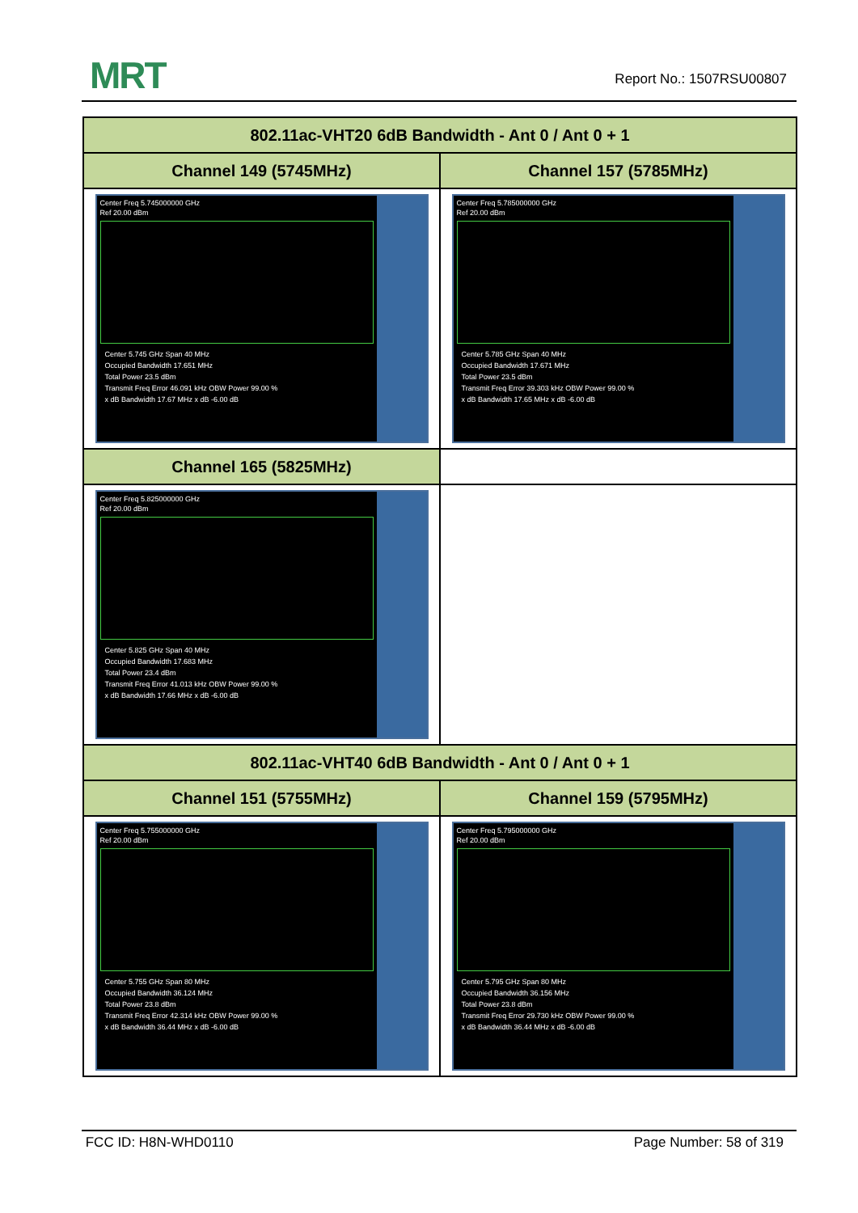MRT Report No.: 1507RSU00807
| 802.11ac-VHT20 6dB Bandwidth - Ant 0 / Ant 0 + 1 | |
| --- | --- |
| Channel 149 (5745MHz) | Channel 157 (5785MHz) |
| Center Freq 5.745000000 GHz Ref 20.00 dBm Center 5.745 GHz Span 40 MHz Occupied Bandwidth 17.651 MHz Total Power 23.5 dBm Transmit Freq Error 46.091 kHz OBW Power 99.00 % x dB Bandwidth 17.67 MHz x dB -6.00 dB | Center Freq 5.785000000 GHz Ref 20.00 dBm Center 5.785 GHz Span 40 MHz Occupied Bandwidth 17.671 MHz Total Power 23.5 dBm Transmit Freq Error 39.303 kHz OBW Power 99.00 % x dB Bandwidth 17.65 MHz x dB -6.00 dB |
| Channel 165 (5825MHz) | |
| Center Freq 5.825000000 GHz Ref 20.00 dBm Center 5.825 GHz Span 40 MHz Occupied Bandwidth 17.683 MHz Total Power 23.4 dBm Transmit Freq Error 41.013 kHz OBW Power 99.00 % x dB Bandwidth 17.66 MHz x dB -6.00 dB | |
| 802.11ac-VHT40 6dB Bandwidth - Ant 0 / Ant 0 + 1 | |
| Channel 151 (5755MHz) | Channel 159 (5795MHz) |
| Center Freq 5.755000000 GHz Ref 20.00 dBm Center 5.755 GHz Span 80 MHz Occupied Bandwidth 36.124 MHz Total Power 23.8 dBm Transmit Freq Error 42.314 kHz OBW Power 99.00 % x dB Bandwidth 36.44 MHz x dB -6.00 dB | Center Freq 5.795000000 GHz Ref 20.00 dBm Center 5.795 GHz Span 80 MHz Occupied Bandwidth 36.156 MHz Total Power 23.8 dBm Transmit Freq Error 29.730 kHz OBW Power 99.00 % x dB Bandwidth 36.44 MHz x dB -6.00 dB |
FCC ID: H8N-WHD0110 Page Number: 58 of 319